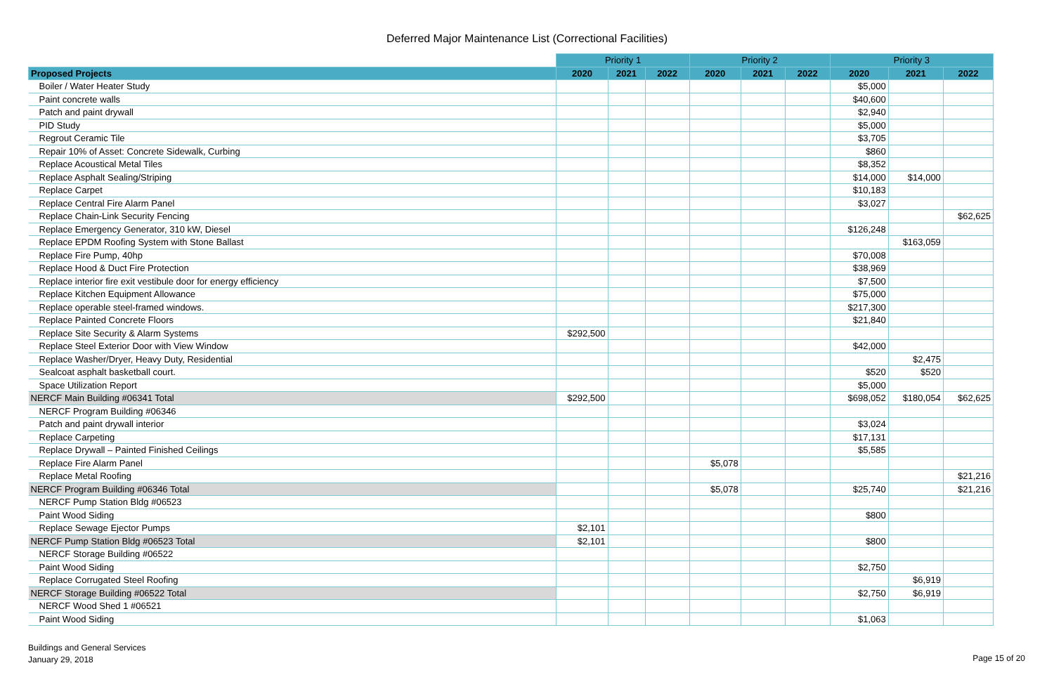Deferred Major Maintenance List (Correctional Facilities)
| | Priority 1 | | | Priority 2 | | | Priority 3 | | |
| Proposed Projects | 2020 | 2021 | 2022 | 2020 | 2021 | 2022 | 2020 | 2021 | 2022 |
| Boiler / Water Heater Study | | | | | | | $5,000 | | |
| Paint concrete walls | | | | | | | $40,600 | | |
| Patch and paint drywall | | | | | | | $2,940 | | |
| PID Study | | | | | | | $5,000 | | |
| Regrout Ceramic Tile | | | | | | | $3,705 | | |
| Repair 10% of Asset: Concrete Sidewalk, Curbing | | | | | | | $860 | | |
| Replace Acoustical Metal Tiles | | | | | | | $8,352 | | |
| Replace Asphalt Sealing/Striping | | | | | | | $14,000 | $14,000 | |
| Replace Carpet | | | | | | | $10,183 | | |
| Replace Central Fire Alarm Panel | | | | | | | $3,027 | | |
| Replace Chain-Link Security Fencing | | | | | | | | | $62,625 |
| Replace Emergency Generator, 310 kW, Diesel | | | | | | | $126,248 | | |
| Replace EPDM Roofing System with Stone Ballast | | | | | | | | $163,059 | |
| Replace Fire Pump, 40hp | | | | | | | $70,008 | | |
| Replace Hood & Duct Fire Protection | | | | | | | $38,969 | | |
| Replace interior fire exit vestibule door for energy efficiency | | | | | | | $7,500 | | |
| Replace Kitchen Equipment Allowance | | | | | | | $75,000 | | |
| Replace operable steel-framed windows. | | | | | | | $217,300 | | |
| Replace Painted Concrete Floors | | | | | | | $21,840 | | |
| Replace Site Security & Alarm Systems | $292,500 | | | | | | | | |
| Replace Steel Exterior Door with View Window | | | | | | | $42,000 | | |
| Replace Washer/Dryer, Heavy Duty, Residential | | | | | | | | $2,475 | |
| Sealcoat asphalt basketball court. | | | | | | | $520 | $520 | |
| Space Utilization Report | | | | | | | $5,000 | | |
| NERCF Main Building #06341 Total | $292,500 | | | | | | $698,052 | $180,054 | $62,625 |
| NERCF Program Building #06346 | | | | | | | | | |
| Patch and paint drywall interior | | | | | | | $3,024 | | |
| Replace Carpeting | | | | | | | $17,131 | | |
| Replace Drywall – Painted Finished Ceilings | | | | | | | $5,585 | | |
| Replace Fire Alarm Panel | | | | $5,078 | | | | | |
| Replace Metal Roofing | | | | | | | | | $21,216 |
| NERCF Program Building #06346 Total | | | | $5,078 | | | $25,740 | | $21,216 |
| NERCF Pump Station Bldg #06523 | | | | | | | | | |
| Paint Wood Siding | | | | | | | $800 | | |
| Replace Sewage Ejector Pumps | $2,101 | | | | | | | | |
| NERCF Pump Station Bldg #06523 Total | $2,101 | | | | | | $800 | | |
| NERCF Storage Building #06522 | | | | | | | | | |
| Paint Wood Siding | | | | | | | $2,750 | | |
| Replace Corrugated Steel Roofing | | | | | | | | $6,919 | |
| NERCF Storage Building #06522 Total | | | | | | | $2,750 | $6,919 | |
| NERCF Wood Shed 1 #06521 | | | | | | | | | |
| Paint Wood Siding | | | | | | | $1,063 | | |
Buildings and General Services
January 29, 2018
Page 15 of 20